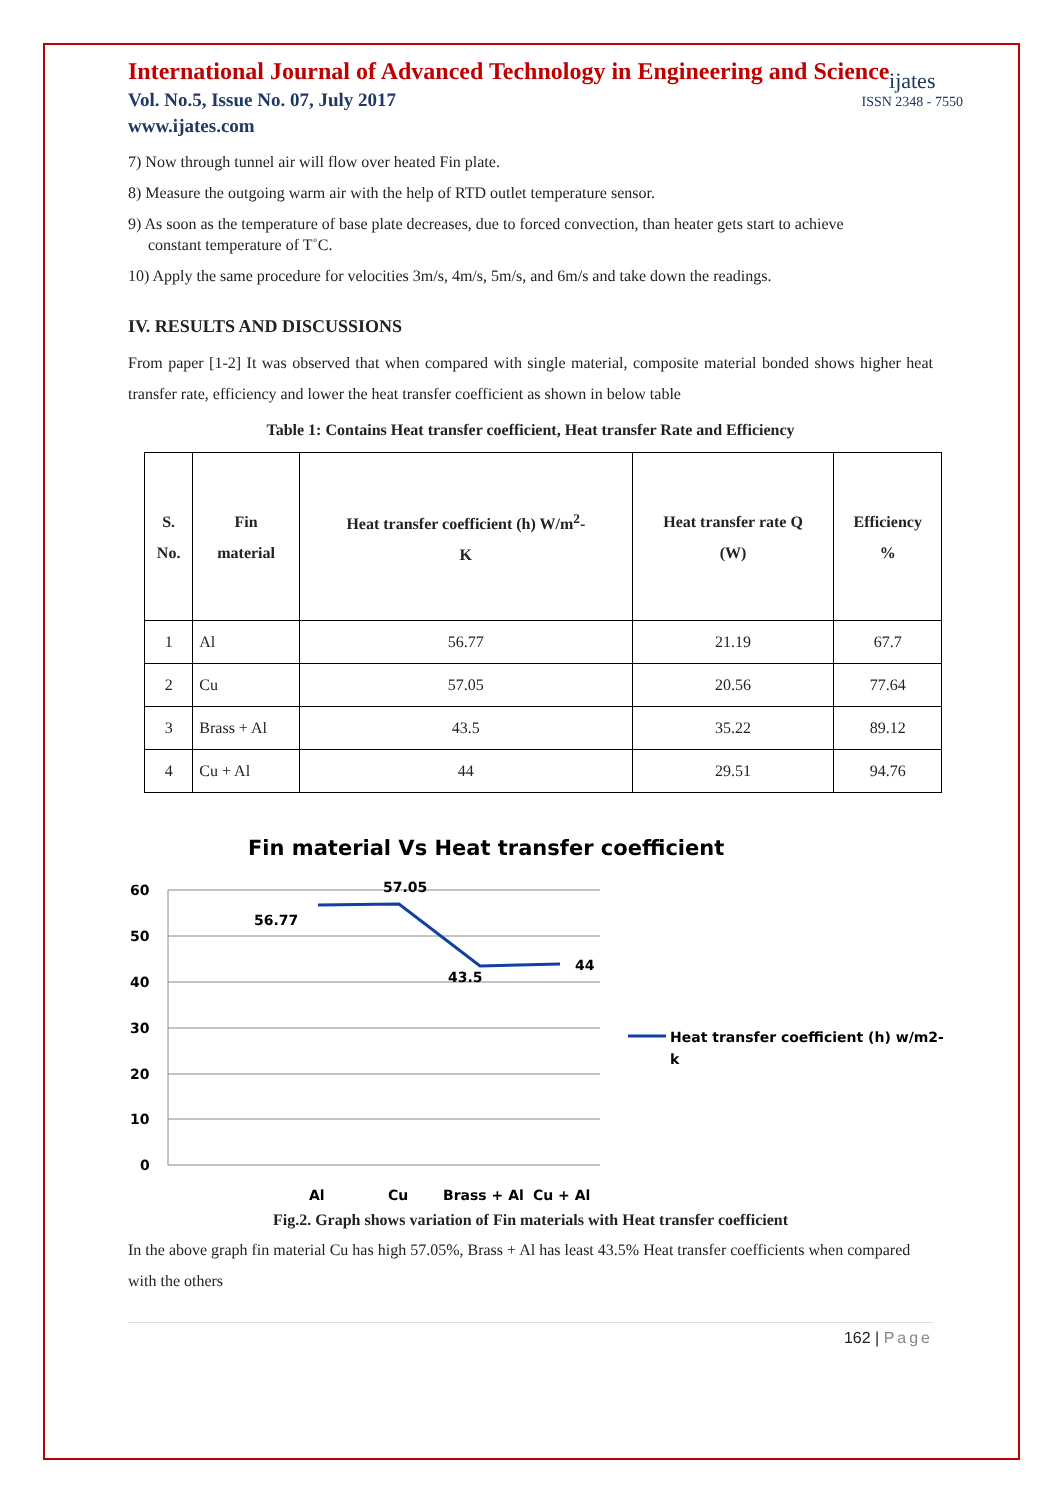International Journal of Advanced Technology in Engineering and Science
Vol. No.5, Issue No. 07, July 2017
www.ijates.com
ijates
ISSN 2348 - 7550
7) Now through tunnel air will flow over heated Fin plate.
8) Measure the outgoing warm air with the help of RTD outlet temperature sensor.
9) As soon as the temperature of base plate decreases, due to forced convection, than heater gets start to achieve
constant temperature of T˚C.
10) Apply the same procedure for velocities 3m/s, 4m/s, 5m/s, and 6m/s and take down the readings.
IV. RESULTS AND DISCUSSIONS
From paper [1-2] It was observed that when compared with single material, composite material bonded shows higher heat transfer rate, efficiency and lower the heat transfer coefficient as shown in below table
Table 1: Contains Heat transfer coefficient, Heat transfer Rate and Efficiency
| S. No. | Fin material | Heat transfer coefficient (h) W/m<sup>2</sup>- K | Heat transfer rate Q (W) | Efficiency % |
| --- | --- | --- | --- | --- |
| 1 | Al | 56.77 | 21.19 | 67.7 |
| 2 | Cu | 57.05 | 20.56 | 77.64 |
| 3 | Brass + Al | 43.5 | 35.22 | 89.12 |
| 4 | Cu + Al | 44 | 29.51 | 94.76 |
Fin material Vs Heat transfer coefficient
60
50
40
30
20
10
0
Al
Cu
Brass + Al
Cu + Al
56.77
57.05
43.5
44
Heat transfer coefficient (h) w/m2-
k
Fig.2. Graph shows variation of Fin materials with Heat transfer coefficient
In the above graph fin material Cu has high 57.05%, Brass + Al has least 43.5% Heat transfer coefficients when compared with the others
162 | Page